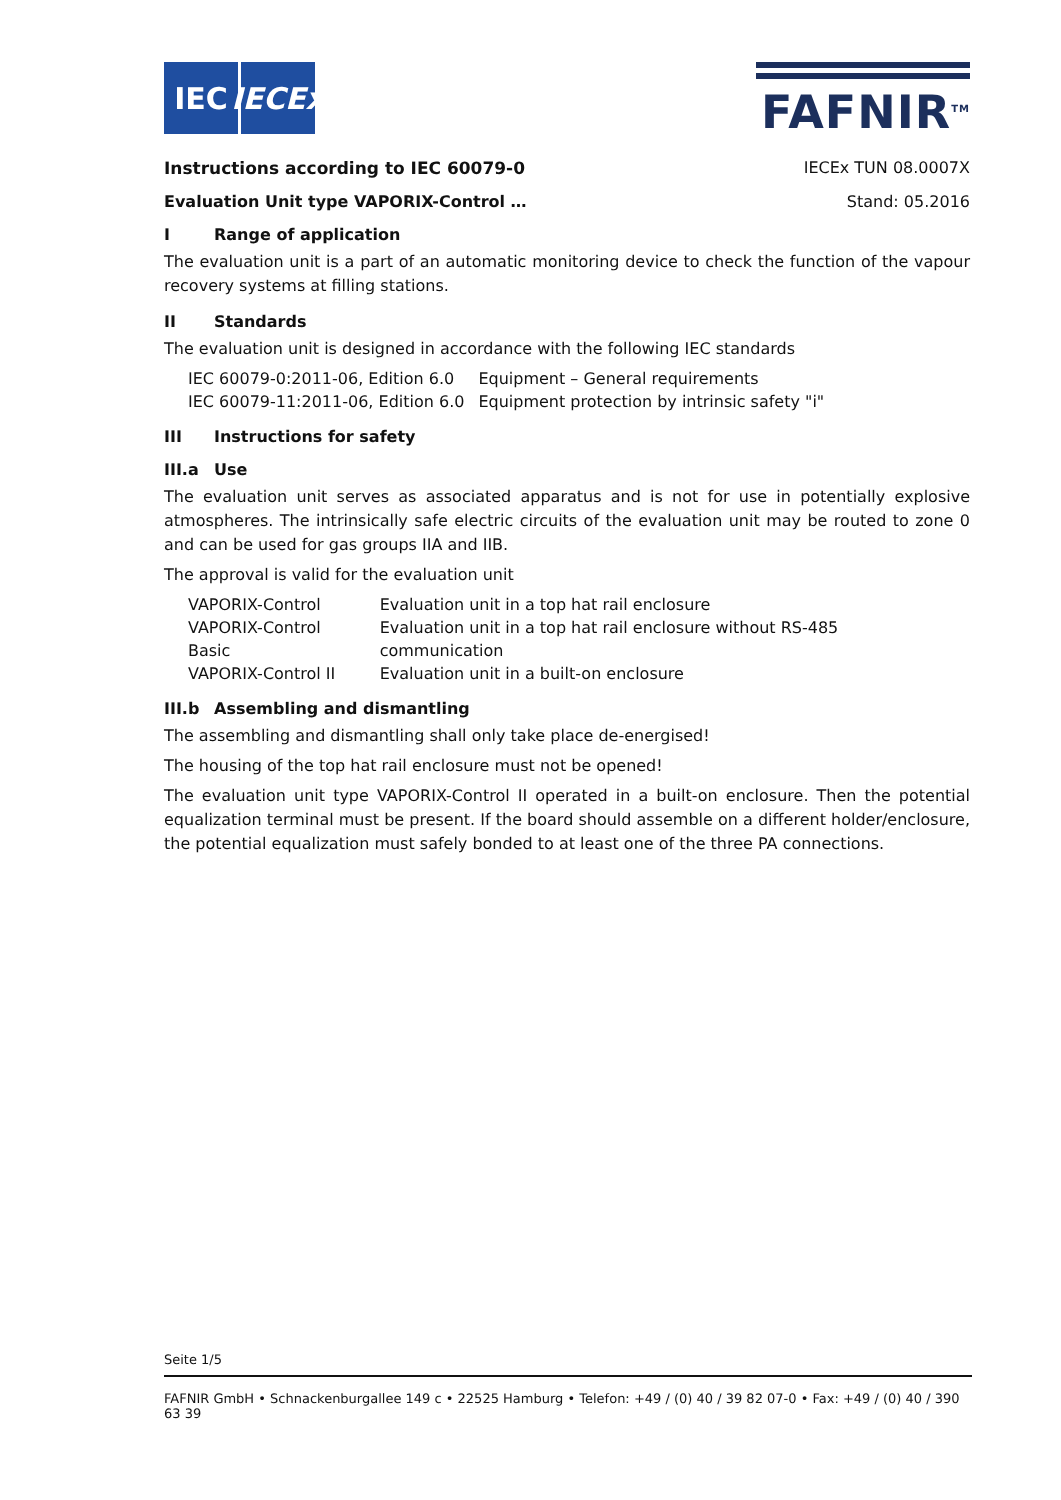IEC IECEx
FAFNIR<sup>TM</sup>
Instructions according to IEC 60079-0 IECEx TUN 08.0007X
Evaluation Unit type VAPORIX-Control … Stand: 05.2016
I Range of application
The evaluation unit is a part of an automatic monitoring device to check the function of the vapour recovery systems at filling stations.
II Standards
The evaluation unit is designed in accordance with the following IEC standards
| IEC 60079-0:2011-06, Edition 6.0 | Equipment – General requirements |
| IEC 60079-11:2011-06, Edition 6.0 | Equipment protection by intrinsic safety "i" |
III Instructions for safety
III.a Use
The evaluation unit serves as associated apparatus and is not for use in potentially explosive atmos­pheres. The intrinsically safe electric circuits of the evaluation unit may be routed to zone 0 and can be used for gas groups IIA and IIB.
The approval is valid for the evaluation unit
| VAPORIX-Control | Evaluation unit in a top hat rail enclosure |
| VAPORIX-Control Basic | Evaluation unit in a top hat rail enclosure without RS-485 communication |
| VAPORIX-Control II | Evaluation unit in a built-on enclosure |
III.b Assembling and dismantling
The assembling and dismantling shall only take place de-energised!
The housing of the top hat rail enclosure must not be opened!
The evaluation unit type VAPORIX-Control II operated in a built-on enclosure. Then the potential equalization terminal must be present. If the board should assemble on a different holder/enclosure, the potential equalization must safely bonded to at least one of the three PA connections.
Seite 1/5
FAFNIR GmbH • Schnackenburgallee 149 c • 22525 Hamburg • Telefon: +49 / (0) 40 / 39 82 07-0 • Fax: +49 / (0) 40 / 390 63 39